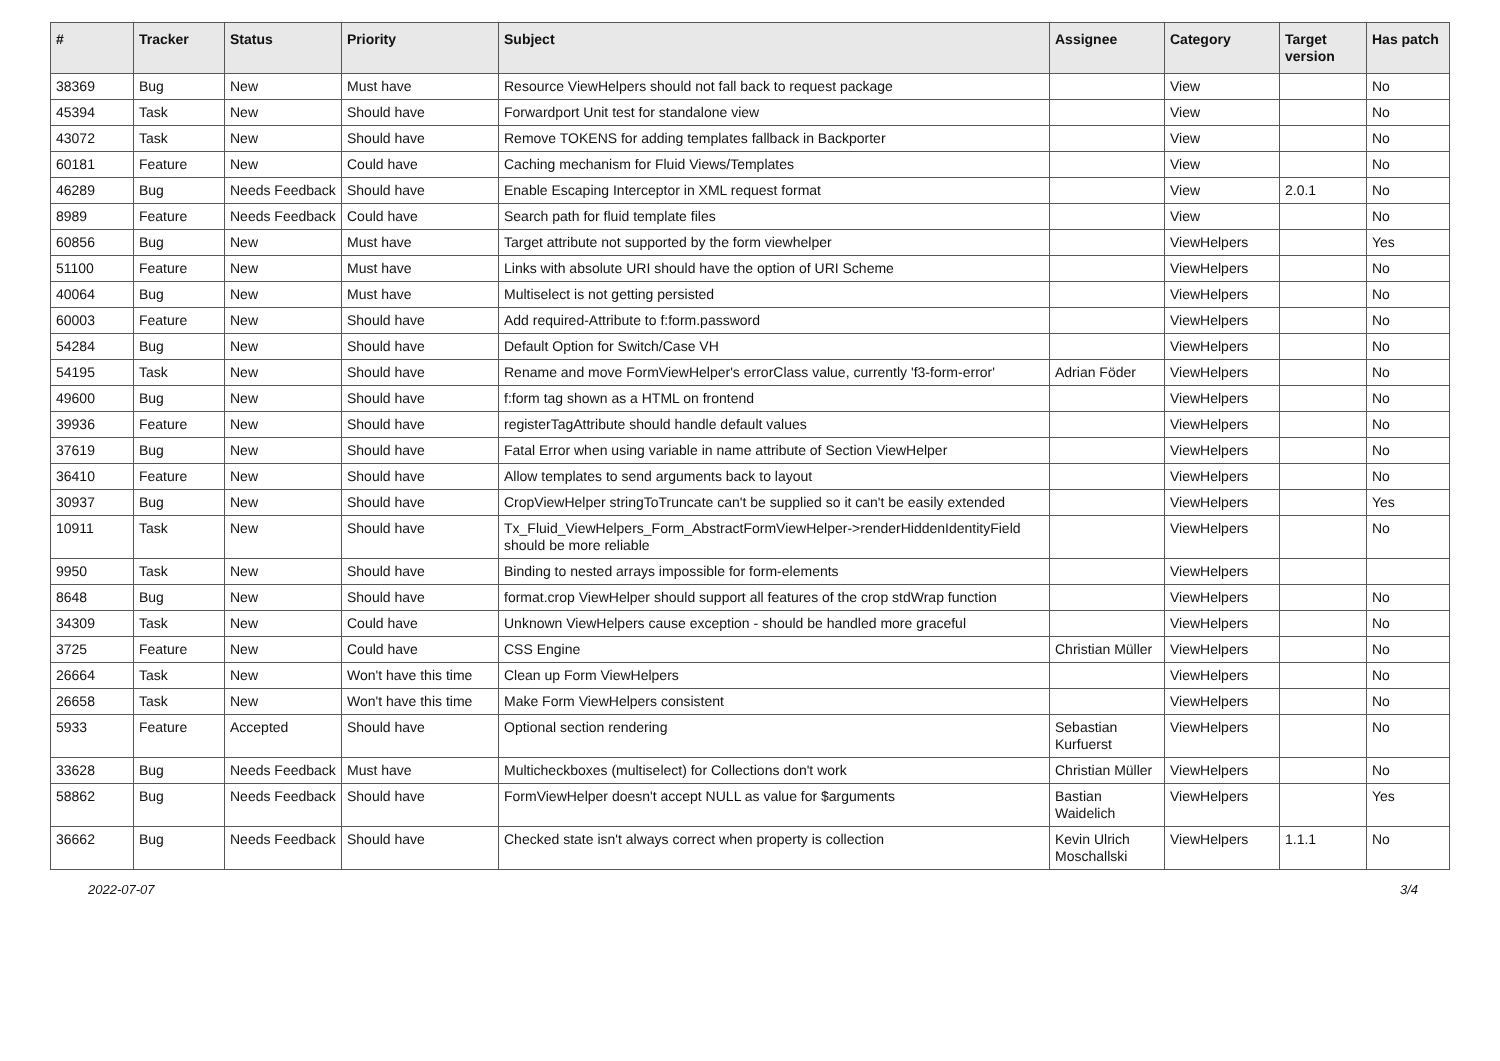| # | Tracker | Status | Priority | Subject | Assignee | Category | Target version | Has patch |
| --- | --- | --- | --- | --- | --- | --- | --- | --- |
| 38369 | Bug | New | Must have | Resource ViewHelpers should not fall back to request package | | View | | No |
| 45394 | Task | New | Should have | Forwardport Unit test for standalone view | | View | | No |
| 43072 | Task | New | Should have | Remove TOKENS for adding templates fallback in Backporter | | View | | No |
| 60181 | Feature | New | Could have | Caching mechanism for Fluid Views/Templates | | View | | No |
| 46289 | Bug | Needs Feedback | Should have | Enable Escaping Interceptor in XML request format | | View | 2.0.1 | No |
| 8989 | Feature | Needs Feedback | Could have | Search path for fluid template files | | View | | No |
| 60856 | Bug | New | Must have | Target attribute not supported by the form viewhelper | | ViewHelpers | | Yes |
| 51100 | Feature | New | Must have | Links with absolute URI should have the option of URI Scheme | | ViewHelpers | | No |
| 40064 | Bug | New | Must have | Multiselect is not getting persisted | | ViewHelpers | | No |
| 60003 | Feature | New | Should have | Add required-Attribute to f:form.password | | ViewHelpers | | No |
| 54284 | Bug | New | Should have | Default Option for Switch/Case VH | | ViewHelpers | | No |
| 54195 | Task | New | Should have | Rename and move FormViewHelper's errorClass value, currently 'f3-form-error' | Adrian Föder | ViewHelpers | | No |
| 49600 | Bug | New | Should have | f:form tag shown as a HTML on frontend | | ViewHelpers | | No |
| 39936 | Feature | New | Should have | registerTagAttribute should handle default values | | ViewHelpers | | No |
| 37619 | Bug | New | Should have | Fatal Error when using variable in name attribute of Section ViewHelper | | ViewHelpers | | No |
| 36410 | Feature | New | Should have | Allow templates to send arguments back to layout | | ViewHelpers | | No |
| 30937 | Bug | New | Should have | CropViewHelper stringToTruncate can't be supplied so it can't be easily extended | | ViewHelpers | | Yes |
| 10911 | Task | New | Should have | Tx_Fluid_ViewHelpers_Form_AbstractFormViewHelper->renderHiddenIdentityField should be more reliable | | ViewHelpers | | No |
| 9950 | Task | New | Should have | Binding to nested arrays impossible for form-elements | | ViewHelpers | | |
| 8648 | Bug | New | Should have | format.crop ViewHelper should support all features of the crop stdWrap function | | ViewHelpers | | No |
| 34309 | Task | New | Could have | Unknown ViewHelpers cause exception - should be handled more graceful | | ViewHelpers | | No |
| 3725 | Feature | New | Could have | CSS Engine | Christian Müller | ViewHelpers | | No |
| 26664 | Task | New | Won't have this time | Clean up Form ViewHelpers | | ViewHelpers | | No |
| 26658 | Task | New | Won't have this time | Make Form ViewHelpers consistent | | ViewHelpers | | No |
| 5933 | Feature | Accepted | Should have | Optional section rendering | Sebastian Kurfuerst | ViewHelpers | | No |
| 33628 | Bug | Needs Feedback | Must have | Multicheckboxes (multiselect) for Collections don't work | Christian Müller | ViewHelpers | | No |
| 58862 | Bug | Needs Feedback | Should have | FormViewHelper doesn't accept NULL as value for $arguments | Bastian Waidelich | ViewHelpers | | Yes |
| 36662 | Bug | Needs Feedback | Should have | Checked state isn't always correct when property is collection | Kevin Ulrich Moschallski | ViewHelpers | 1.1.1 | No |
2022-07-07 3/4